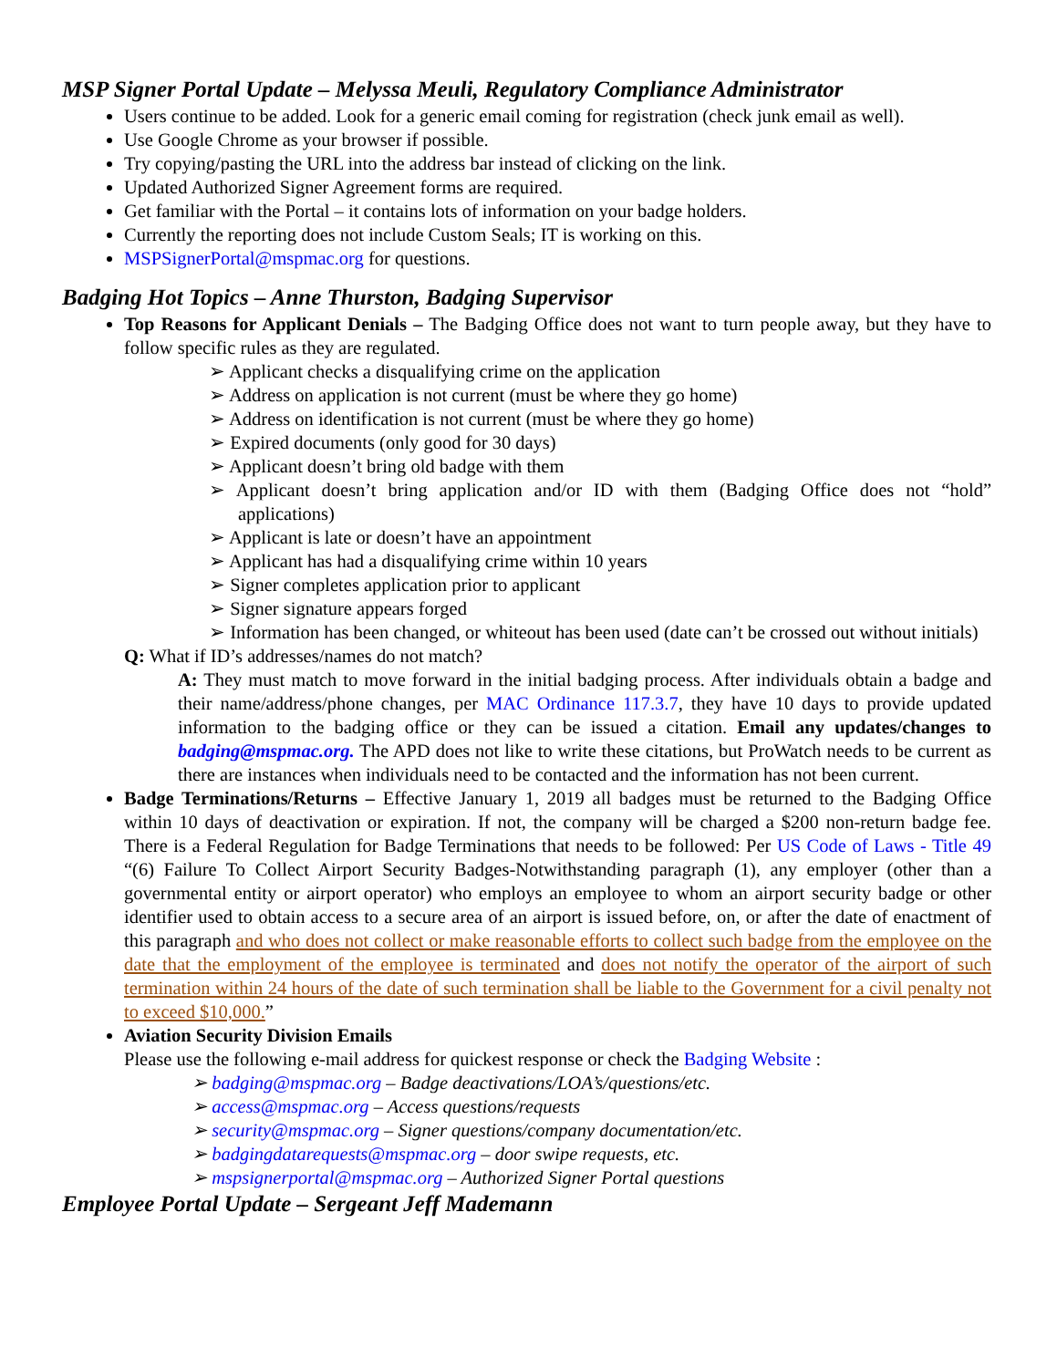MSP Signer Portal Update – Melyssa Meuli, Regulatory Compliance Administrator
Users continue to be added. Look for a generic email coming for registration (check junk email as well).
Use Google Chrome as your browser if possible.
Try copying/pasting the URL into the address bar instead of clicking on the link.
Updated Authorized Signer Agreement forms are required.
Get familiar with the Portal – it contains lots of information on your badge holders.
Currently the reporting does not include Custom Seals; IT is working on this.
MSPSignerPortal@mspmac.org for questions.
Badging Hot Topics – Anne Thurston, Badging Supervisor
Top Reasons for Applicant Denials – The Badging Office does not want to turn people away, but they have to follow specific rules as they are regulated.
➢ Applicant checks a disqualifying crime on the application
➢ Address on application is not current (must be where they go home)
➢ Address on identification is not current (must be where they go home)
➢ Expired documents (only good for 30 days)
➢ Applicant doesn’t bring old badge with them
➢ Applicant doesn’t bring application and/or ID with them (Badging Office does not “hold” applications)
➢ Applicant is late or doesn’t have an appointment
➢ Applicant has had a disqualifying crime within 10 years
➢ Signer completes application prior to applicant
➢ Signer signature appears forged
➢ Information has been changed, or whiteout has been used (date can’t be crossed out without initials)
Q: What if ID’s addresses/names do not match?
A: They must match to move forward in the initial badging process. After individuals obtain a badge and their name/address/phone changes, per MAC Ordinance 117.3.7, they have 10 days to provide updated information to the badging office or they can be issued a citation. Email any updates/changes to badging@mspmac.org. The APD does not like to write these citations, but ProWatch needs to be current as there are instances when individuals need to be contacted and the information has not been current.
Badge Terminations/Returns – Effective January 1, 2019 all badges must be returned to the Badging Office within 10 days of deactivation or expiration. If not, the company will be charged a $200 non-return badge fee. There is a Federal Regulation for Badge Terminations that needs to be followed: Per US Code of Laws - Title 49 “(6) Failure To Collect Airport Security Badges-Notwithstanding paragraph (1), any employer (other than a governmental entity or airport operator) who employs an employee to whom an airport security badge or other identifier used to obtain access to a secure area of an airport is issued before, on, or after the date of enactment of this paragraph and who does not collect or make reasonable efforts to collect such badge from the employee on the date that the employment of the employee is terminated and does not notify the operator of the airport of such termination within 24 hours of the date of such termination shall be liable to the Government for a civil penalty not to exceed $10,000.”
Aviation Security Division Emails
Please use the following e-mail address for quickest response or check the Badging Website :
➢ badging@mspmac.org – Badge deactivations/LOA’s/questions/etc.
➢ access@mspmac.org – Access questions/requests
➢ security@mspmac.org – Signer questions/company documentation/etc.
➢ badgingdatarequests@mspmac.org – door swipe requests, etc.
➢ mspsignerportal@mspmac.org – Authorized Signer Portal questions
Employee Portal Update – Sergeant Jeff Mademann